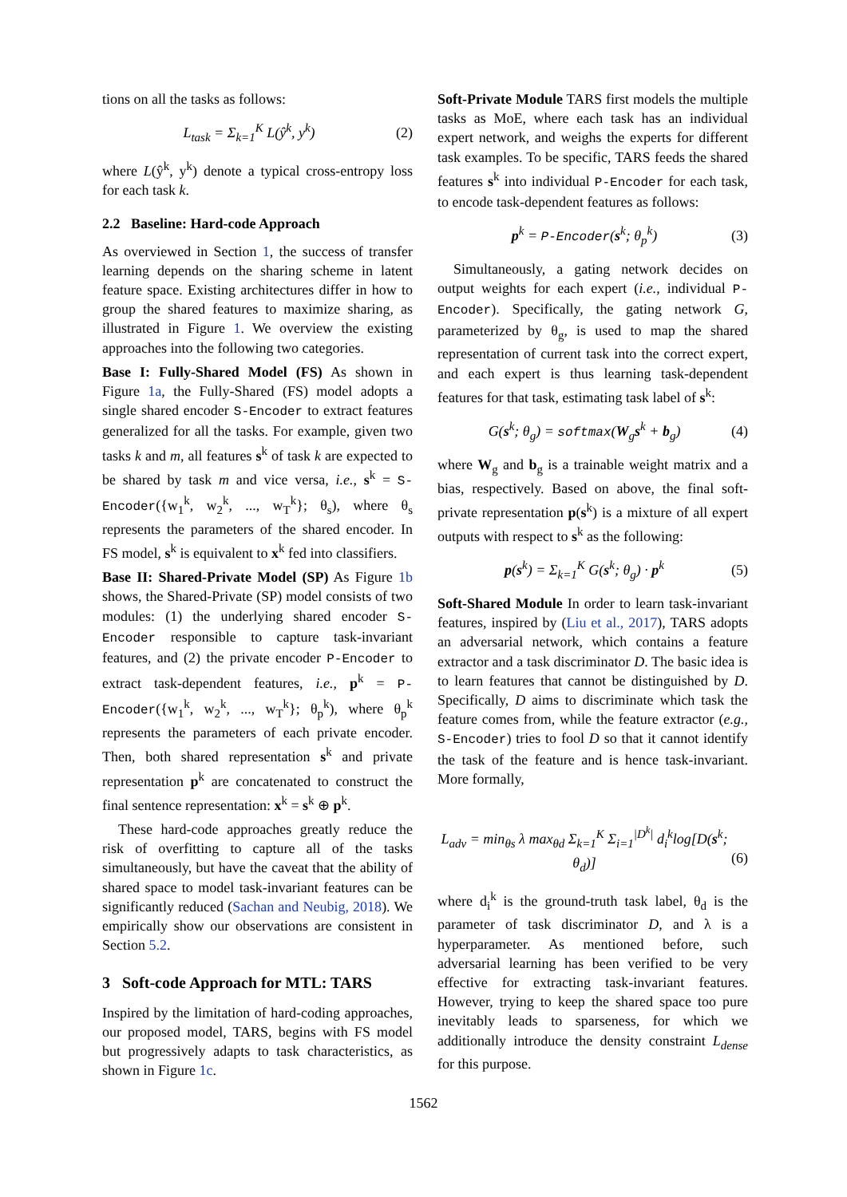tions on all the tasks as follows:
L<sub>task</sub> = Σ<sub>k=1</sub><sup>K</sup> L(ŷ<sup>k</sup>, y<sup>k</sup>) (2)
where L(ŷ<sup>k</sup>, y<sup>k</sup>) denote a typical cross-entropy loss for each task k.
2.2 Baseline: Hard-code Approach
As overviewed in Section 1, the success of transfer learning depends on the sharing scheme in latent feature space. Existing architectures differ in how to group the shared features to maximize sharing, as illustrated in Figure 1. We overview the existing approaches into the following two categories.
Base I: Fully-Shared Model (FS) As shown in Figure 1a, the Fully-Shared (FS) model adopts a single shared encoder S-Encoder to extract features generalized for all the tasks. For example, given two tasks k and m, all features s<sup>k</sup> of task k are expected to be shared by task m and vice versa, i.e., s<sup>k</sup> = S-Encoder({w<sub>1</sub><sup>k</sup>, w<sub>2</sub><sup>k</sup>, ..., w<sub>T</sub><sup>k</sup>}; θ<sub>s</sub>), where θ<sub>s</sub> represents the parameters of the shared encoder. In FS model, s<sup>k</sup> is equivalent to x<sup>k</sup> fed into classifiers.
Base II: Shared-Private Model (SP) As Figure 1b shows, the Shared-Private (SP) model consists of two modules: (1) the underlying shared encoder S-Encoder responsible to capture task-invariant features, and (2) the private encoder P-Encoder to extract task-dependent features, i.e., p<sup>k</sup> = P-Encoder({w<sub>1</sub><sup>k</sup>, w<sub>2</sub><sup>k</sup>, ..., w<sub>T</sub><sup>k</sup>}; θ<sub>p</sub><sup>k</sup>), where θ<sub>p</sub><sup>k</sup> represents the parameters of each private encoder. Then, both shared representation s<sup>k</sup> and private representation p<sup>k</sup> are concatenated to construct the final sentence representation: x<sup>k</sup> = s<sup>k</sup> ⊕ p<sup>k</sup>.
These hard-code approaches greatly reduce the risk of overfitting to capture all of the tasks simultaneously, but have the caveat that the ability of shared space to model task-invariant features can be significantly reduced (Sachan and Neubig, 2018). We empirically show our observations are consistent in Section 5.2.
3 Soft-code Approach for MTL: TARS
Inspired by the limitation of hard-coding approaches, our proposed model, TARS, begins with FS model but progressively adapts to task characteristics, as shown in Figure 1c.
Soft-Private Module TARS first models the multiple tasks as MoE, where each task has an individual expert network, and weighs the experts for different task examples. To be specific, TARS feeds the shared features s<sup>k</sup> into individual P-Encoder for each task, to encode task-dependent features as follows:
p<sup>k</sup> = P-Encoder(s<sup>k</sup>; θ<sub>p</sub><sup>k</sup>) (3)
Simultaneously, a gating network decides on output weights for each expert (i.e., individual P-Encoder). Specifically, the gating network G, parameterized by θ<sub>g</sub>, is used to map the shared representation of current task into the correct expert, and each expert is thus learning task-dependent features for that task, estimating task label of s<sup>k</sup>:
G(s<sup>k</sup>; θ<sub>g</sub>) = softmax(W<sub>g</sub>s<sup>k</sup> + b<sub>g</sub>) (4)
where W<sub>g</sub> and b<sub>g</sub> is a trainable weight matrix and a bias, respectively. Based on above, the final soft-private representation p(s<sup>k</sup>) is a mixture of all expert outputs with respect to s<sup>k</sup> as the following:
p(s<sup>k</sup>) = Σ<sub>k=1</sub><sup>K</sup> G(s<sup>k</sup>; θ<sub>g</sub>) · p<sup>k</sup> (5)
Soft-Shared Module In order to learn task-invariant features, inspired by (Liu et al., 2017), TARS adopts an adversarial network, which contains a feature extractor and a task discriminator D. The basic idea is to learn features that cannot be distinguished by D. Specifically, D aims to discriminate which task the feature comes from, while the feature extractor (e.g., S-Encoder) tries to fool D so that it cannot identify the task of the feature and is hence task-invariant. More formally,
L<sub>adv</sub> = min<sub>θs</sub> λ max<sub>θd</sub> Σ<sub>k=1</sub><sup>K</sup> Σ<sub>i=1</sub><sup>|D<sup>k</sup>|</sup> d<sub>i</sub><sup>k</sup>log[D(s<sup>k</sup>; θ<sub>d</sub>)]
(6)
where d<sub>i</sub><sup>k</sup> is the ground-truth task label, θ<sub>d</sub> is the parameter of task discriminator D, and λ is a hyperparameter. As mentioned before, such adversarial learning has been verified to be very effective for extracting task-invariant features. However, trying to keep the shared space too pure inevitably leads to sparseness, for which we additionally introduce the density constraint L<sub>dense</sub> for this purpose.
1562